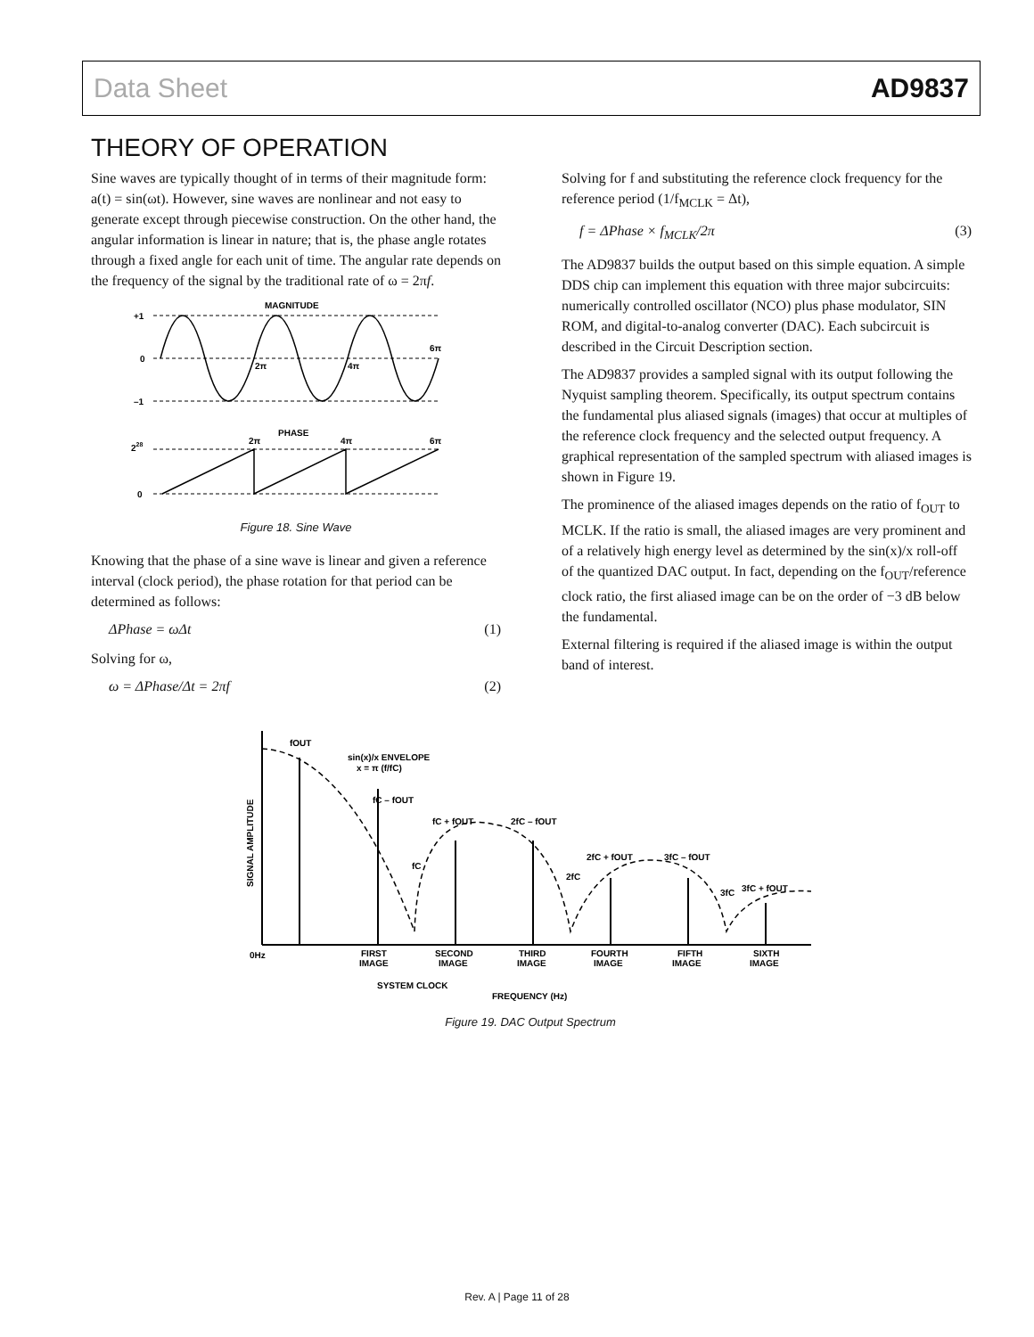Data Sheet AD9837
THEORY OF OPERATION
Sine waves are typically thought of in terms of their magnitude form: a(t) = sin(ωt). However, sine waves are nonlinear and not easy to generate except through piecewise construction. On the other hand, the angular information is linear in nature; that is, the phase angle rotates through a fixed angle for each unit of time. The angular rate depends on the frequency of the signal by the traditional rate of ω = 2πf.
MAGNITUDE
+1
0
–1
2π
4π
6π
PHASE
228
0
2π
4π
6π
Figure 18. Sine Wave
Knowing that the phase of a sine wave is linear and given a reference interval (clock period), the phase rotation for that period can be determined as follows:
ΔPhase = ωΔt (1)
Solving for ω,
ω = ΔPhase/Δt = 2πf (2)
Solving for f and substituting the reference clock frequency for the reference period (1/f<sub>MCLK</sub> = Δt),
f = ΔPhase × f<sub>MCLK</sub>/2π (3)
The AD9837 builds the output based on this simple equation. A simple DDS chip can implement this equation with three major subcircuits: numerically controlled oscillator (NCO) plus phase modulator, SIN ROM, and digital-to-analog converter (DAC). Each subcircuit is described in the Circuit Description section.
The AD9837 provides a sampled signal with its output following the Nyquist sampling theorem. Specifically, its output spectrum contains the fundamental plus aliased signals (images) that occur at multiples of the reference clock frequency and the selected output frequency. A graphical representation of the sampled spectrum with aliased images is shown in Figure 19.
The prominence of the aliased images depends on the ratio of f<sub>OUT</sub> to MCLK. If the ratio is small, the aliased images are very prominent and of a relatively high energy level as determined by the sin(x)/x roll-off of the quantized DAC output. In fact, depending on the f<sub>OUT</sub>/reference clock ratio, the first aliased image can be on the order of −3 dB below the fundamental.
External filtering is required if the aliased image is within the output band of interest.
fOUT
sin(x)/x ENVELOPE
x = π (f/fC)
fC – fOUT
fC + fOUT
2fC – fOUT
fC
2fC + fOUT
3fC – fOUT
2fC
3fC
3fC + fOUT
0Hz
FIRST
IMAGE
SECOND
IMAGE
THIRD
IMAGE
FOURTH
IMAGE
FIFTH
IMAGE
SIXTH
IMAGE
SYSTEM CLOCK
FREQUENCY (Hz)
SIGNAL AMPLITUDE
Figure 19. DAC Output Spectrum
Rev. A | Page 11 of 28